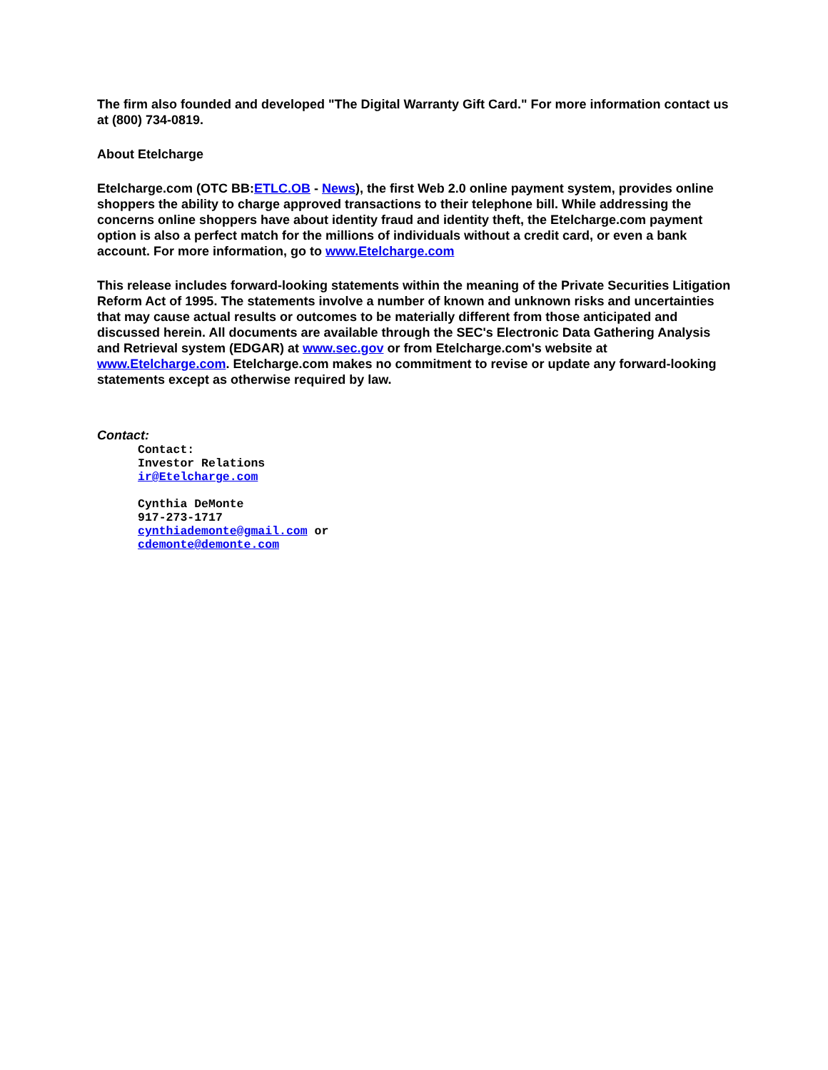The firm also founded and developed "The Digital Warranty Gift Card." For more information contact us at (800) 734-0819.
About Etelcharge
Etelcharge.com (OTC BB:ETLC.OB - News), the first Web 2.0 online payment system, provides online shoppers the ability to charge approved transactions to their telephone bill. While addressing the concerns online shoppers have about identity fraud and identity theft, the Etelcharge.com payment option is also a perfect match for the millions of individuals without a credit card, or even a bank account. For more information, go to www.Etelcharge.com
This release includes forward-looking statements within the meaning of the Private Securities Litigation Reform Act of 1995. The statements involve a number of known and unknown risks and uncertainties that may cause actual results or outcomes to be materially different from those anticipated and discussed herein. All documents are available through the SEC's Electronic Data Gathering Analysis and Retrieval system (EDGAR) at www.sec.gov or from Etelcharge.com's website at www.Etelcharge.com. Etelcharge.com makes no commitment to revise or update any forward-looking statements except as otherwise required by law.
Contact:
Contact:
Investor Relations
ir@Etelcharge.com

Cynthia DeMonte
917-273-1717
cynthiademonte@gmail.com or
cdemonte@demonte.com